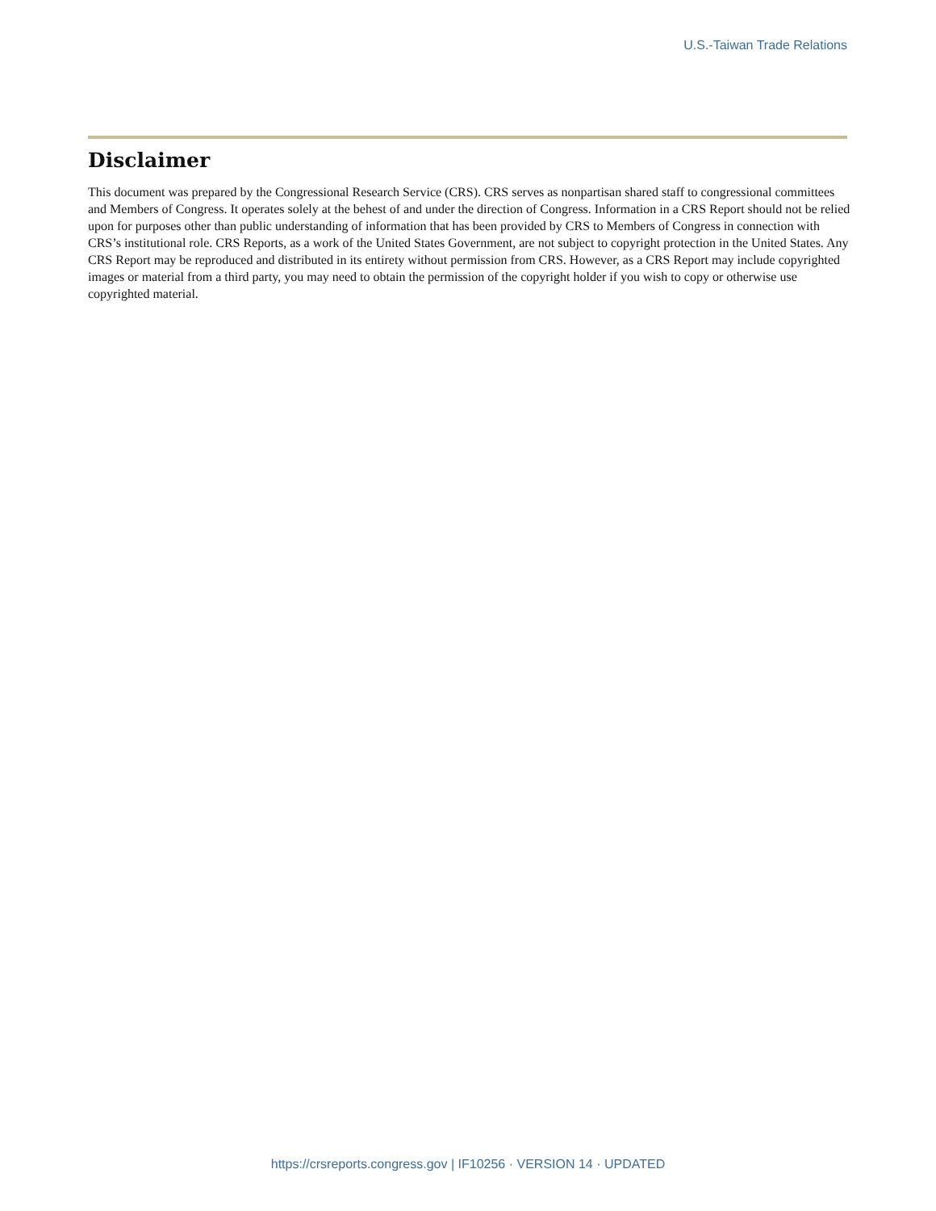U.S.-Taiwan Trade Relations
Disclaimer
This document was prepared by the Congressional Research Service (CRS). CRS serves as nonpartisan shared staff to congressional committees and Members of Congress. It operates solely at the behest of and under the direction of Congress. Information in a CRS Report should not be relied upon for purposes other than public understanding of information that has been provided by CRS to Members of Congress in connection with CRS’s institutional role. CRS Reports, as a work of the United States Government, are not subject to copyright protection in the United States. Any CRS Report may be reproduced and distributed in its entirety without permission from CRS. However, as a CRS Report may include copyrighted images or material from a third party, you may need to obtain the permission of the copyright holder if you wish to copy or otherwise use copyrighted material.
https://crsreports.congress.gov | IF10256 · VERSION 14 · UPDATED